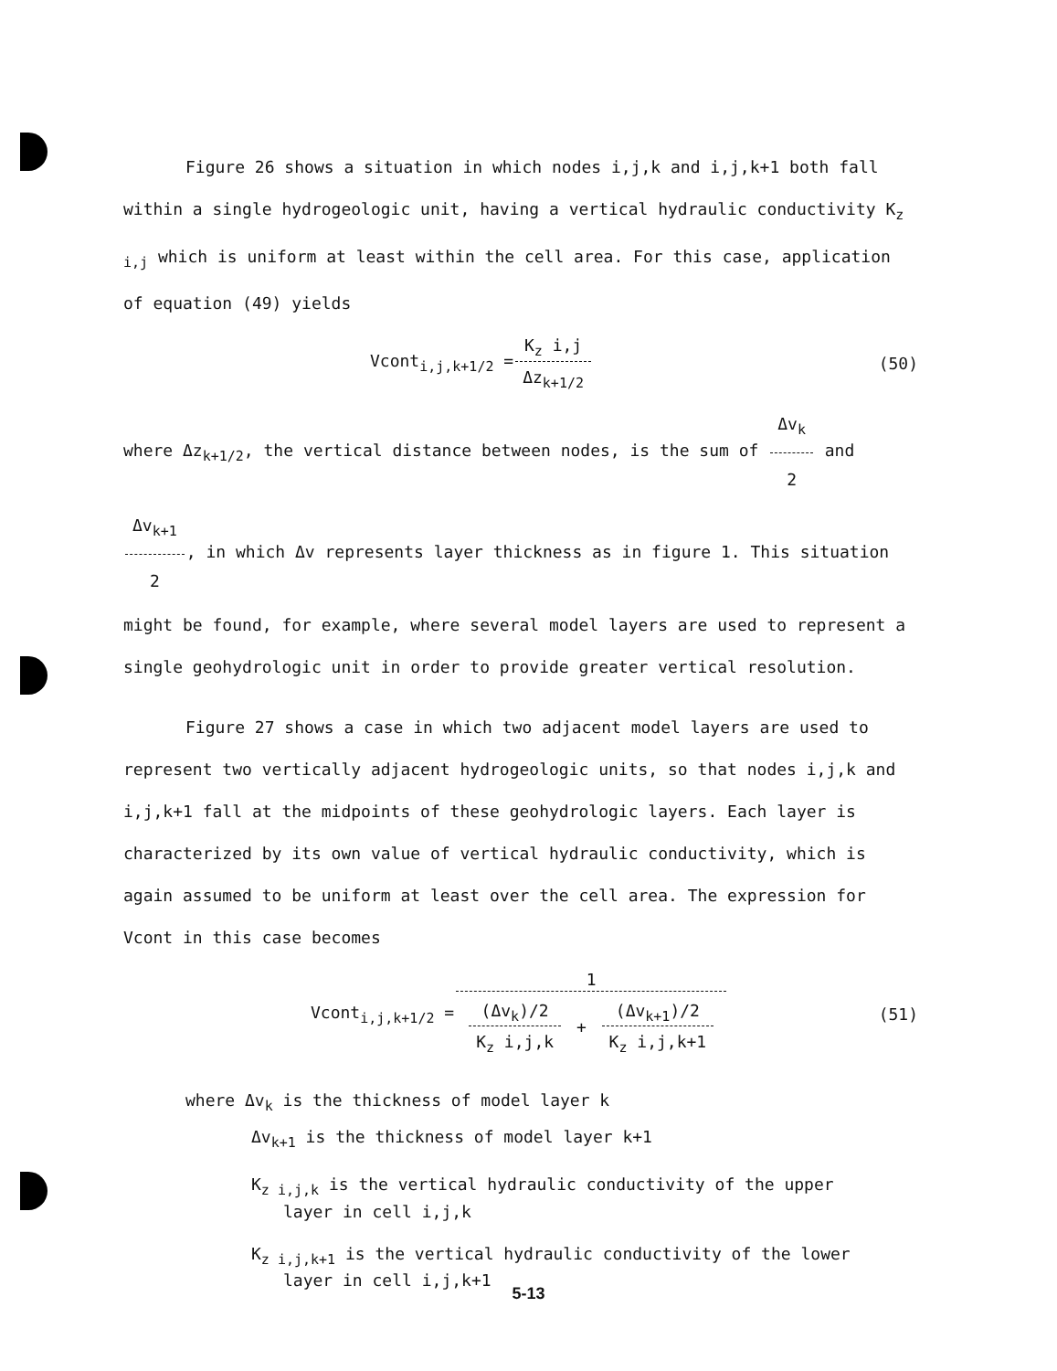Figure 26 shows a situation in which nodes i,j,k and i,j,k+1 both fall within a single hydrogeologic unit, having a vertical hydraulic conductivity K<sub>z i,j</sub> which is uniform at least within the cell area. For this case, application of equation (49) yields
Vcont<sub>i,j,k+1/2</sub> = K<sub>z</sub> i,j Δz<sub>k+1/2</sub> (50)
where Δz<sub>k+1/2</sub>, the vertical distance between nodes, is the sum of Δv<sub>k</sub> 2 and Δv<sub>k+1</sub> 2, in which Δv represents layer thickness as in figure 1. This situation might be found, for example, where several model layers are used to represent a single geohydrologic unit in order to provide greater vertical resolution.
Figure 27 shows a case in which two adjacent model layers are used to represent two vertically adjacent hydrogeologic units, so that nodes i,j,k and i,j,k+1 fall at the midpoints of these geohydrologic layers. Each layer is characterized by its own value of vertical hydraulic conductivity, which is again assumed to be uniform at least over the cell area. The expression for Vcont in this case becomes
Vcont<sub>i,j,k+1/2</sub> = 1 (Δv<sub>k</sub>)/2 K<sub>z</sub> i,j,k + (Δv<sub>k+1</sub>)/2 K<sub>z</sub> i,j,k+1 (51)
where Δv<sub>k</sub> is the thickness of model layer k
Δv<sub>k+1</sub> is the thickness of model layer k+1
K<sub>z i,j,k</sub> is the vertical hydraulic conductivity of the upper
layer in cell i,j,k
K<sub>z i,j,k+1</sub> is the vertical hydraulic conductivity of the lower
layer in cell i,j,k+1
5-13